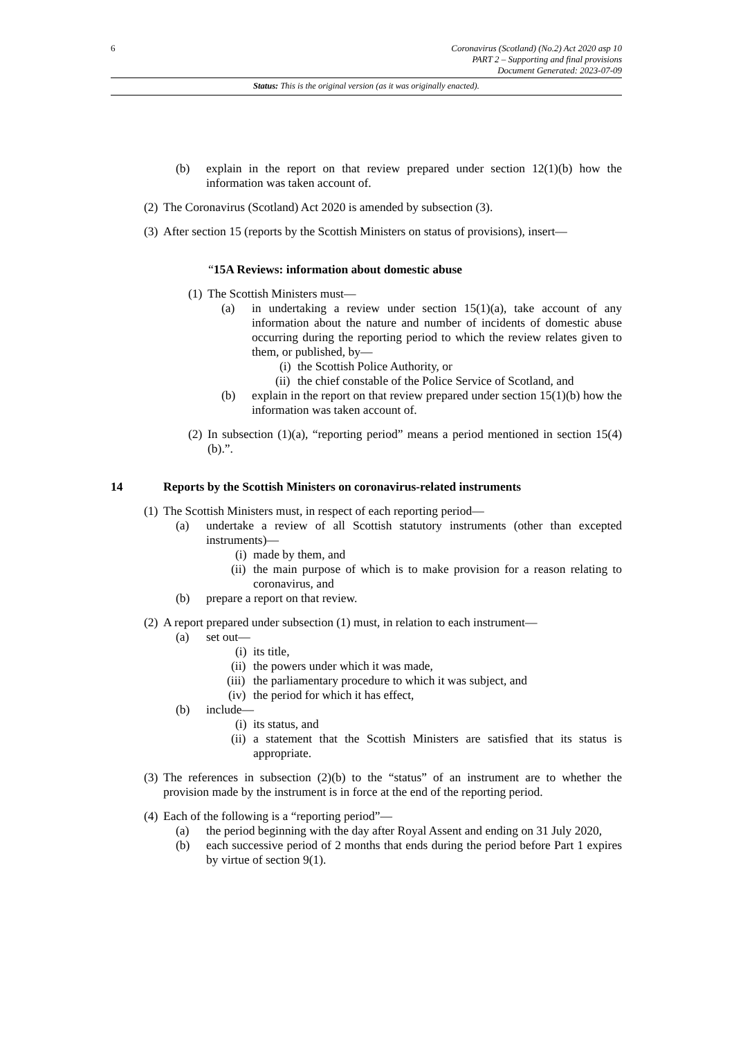6 Coronavirus (Scotland) (No.2) Act 2020 asp 10
PART 2 – Supporting and final provisions
Document Generated: 2023-07-09
Status: This is the original version (as it was originally enacted).
(b) explain in the report on that review prepared under section 12(1)(b) how the information was taken account of.
(2) The Coronavirus (Scotland) Act 2020 is amended by subsection (3).
(3) After section 15 (reports by the Scottish Ministers on status of provisions), insert—
“15A Reviews: information about domestic abuse
(1) The Scottish Ministers must—
(a) in undertaking a review under section 15(1)(a), take account of any information about the nature and number of incidents of domestic abuse occurring during the reporting period to which the review relates given to them, or published, by—
(i) the Scottish Police Authority, or
(ii) the chief constable of the Police Service of Scotland, and
(b) explain in the report on that review prepared under section 15(1)(b) how the information was taken account of.
(2) In subsection (1)(a), “reporting period” means a period mentioned in section 15(4)(b).”.
14 Reports by the Scottish Ministers on coronavirus-related instruments
(1) The Scottish Ministers must, in respect of each reporting period—
(a) undertake a review of all Scottish statutory instruments (other than excepted instruments)—
(i) made by them, and
(ii) the main purpose of which is to make provision for a reason relating to coronavirus, and
(b) prepare a report on that review.
(2) A report prepared under subsection (1) must, in relation to each instrument—
(a) set out—
(i) its title,
(ii) the powers under which it was made,
(iii) the parliamentary procedure to which it was subject, and
(iv) the period for which it has effect,
(b) include—
(i) its status, and
(ii) a statement that the Scottish Ministers are satisfied that its status is appropriate.
(3) The references in subsection (2)(b) to the “status” of an instrument are to whether the provision made by the instrument is in force at the end of the reporting period.
(4) Each of the following is a “reporting period”—
(a) the period beginning with the day after Royal Assent and ending on 31 July 2020,
(b) each successive period of 2 months that ends during the period before Part 1 expires by virtue of section 9(1).